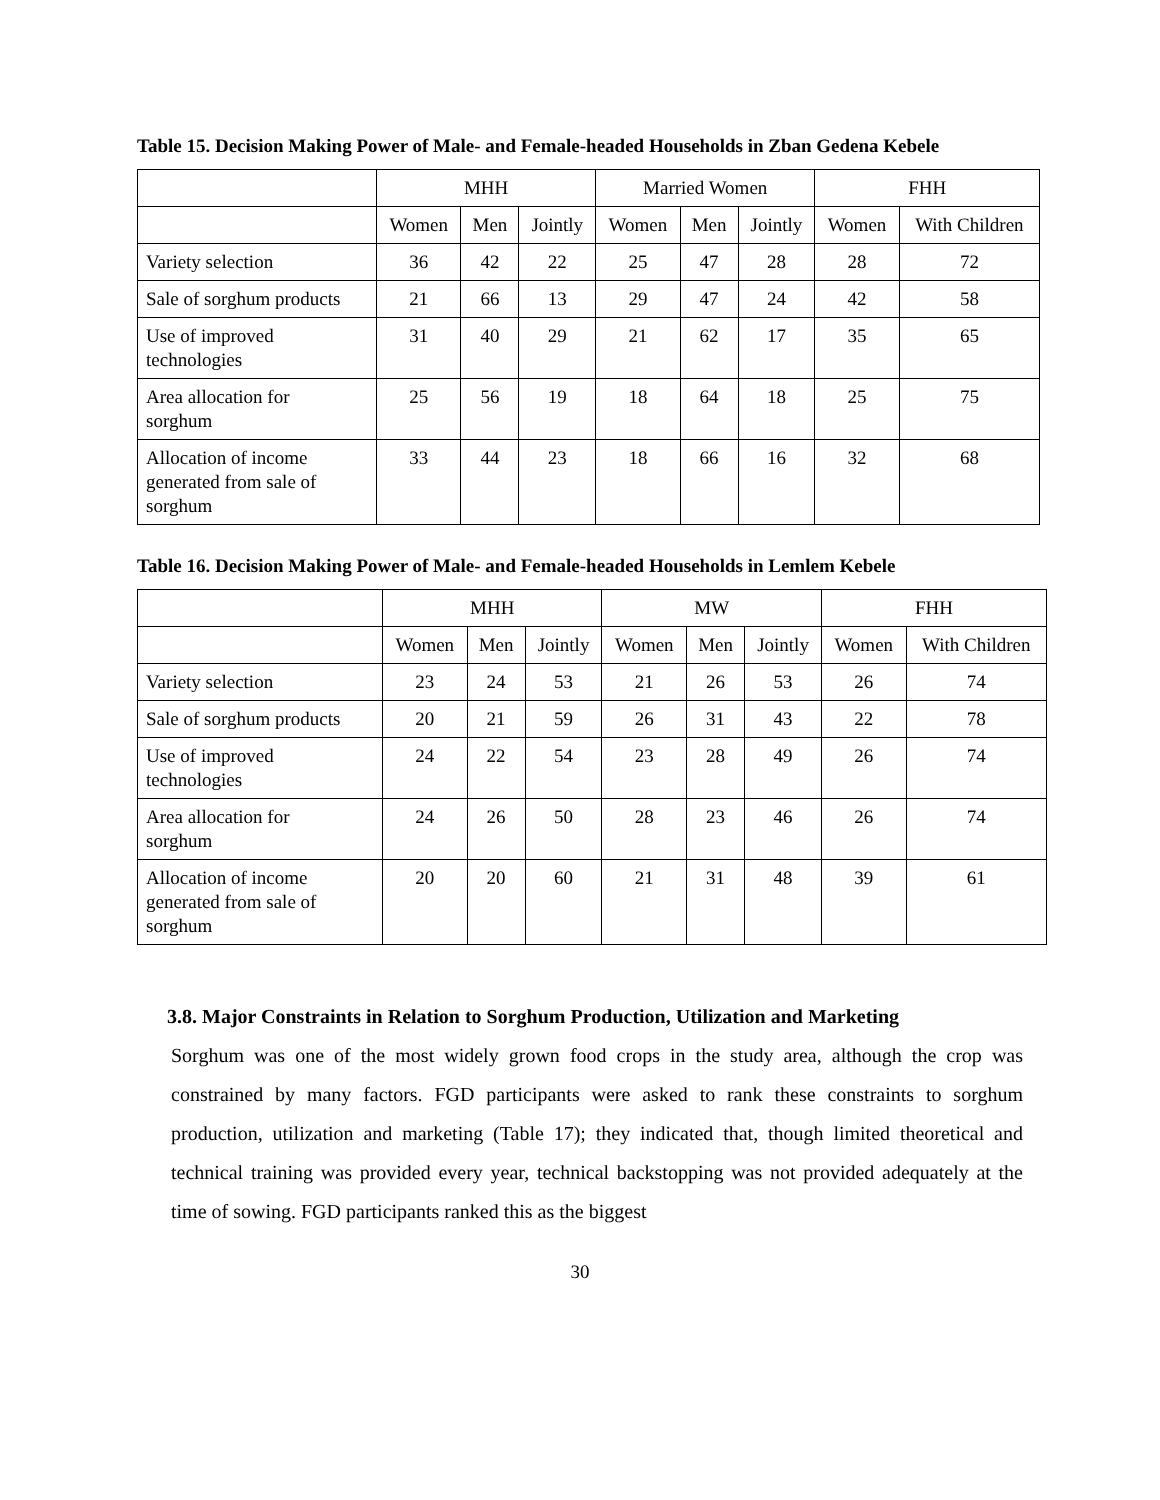Table 15. Decision Making Power of Male- and Female-headed Households in Zban Gedena Kebele
| | MHH | | | Married Women | | | FHH | |
| --- | --- | --- | --- | --- | --- | --- | --- | --- |
| | Women | Men | Jointly | Women | Men | Jointly | Women | With Children |
| Variety selection | 36 | 42 | 22 | 25 | 47 | 28 | 28 | 72 |
| Sale of sorghum products | 21 | 66 | 13 | 29 | 47 | 24 | 42 | 58 |
| Use of improved technologies | 31 | 40 | 29 | 21 | 62 | 17 | 35 | 65 |
| Area allocation for sorghum | 25 | 56 | 19 | 18 | 64 | 18 | 25 | 75 |
| Allocation of income generated from sale of sorghum | 33 | 44 | 23 | 18 | 66 | 16 | 32 | 68 |
Table 16. Decision Making Power of Male- and Female-headed Households in Lemlem Kebele
| | MHH | | | MW | | | FHH | |
| --- | --- | --- | --- | --- | --- | --- | --- | --- |
| | Women | Men | Jointly | Women | Men | Jointly | Women | With Children |
| Variety selection | 23 | 24 | 53 | 21 | 26 | 53 | 26 | 74 |
| Sale of sorghum products | 20 | 21 | 59 | 26 | 31 | 43 | 22 | 78 |
| Use of improved technologies | 24 | 22 | 54 | 23 | 28 | 49 | 26 | 74 |
| Area allocation for sorghum | 24 | 26 | 50 | 28 | 23 | 46 | 26 | 74 |
| Allocation of income generated from sale of sorghum | 20 | 20 | 60 | 21 | 31 | 48 | 39 | 61 |
3.8. Major Constraints in Relation to Sorghum Production, Utilization and Marketing
Sorghum was one of the most widely grown food crops in the study area, although the crop was constrained by many factors. FGD participants were asked to rank these constraints to sorghum production, utilization and marketing (Table 17); they indicated that, though limited theoretical and technical training was provided every year, technical backstopping was not provided adequately at the time of sowing. FGD participants ranked this as the biggest
30